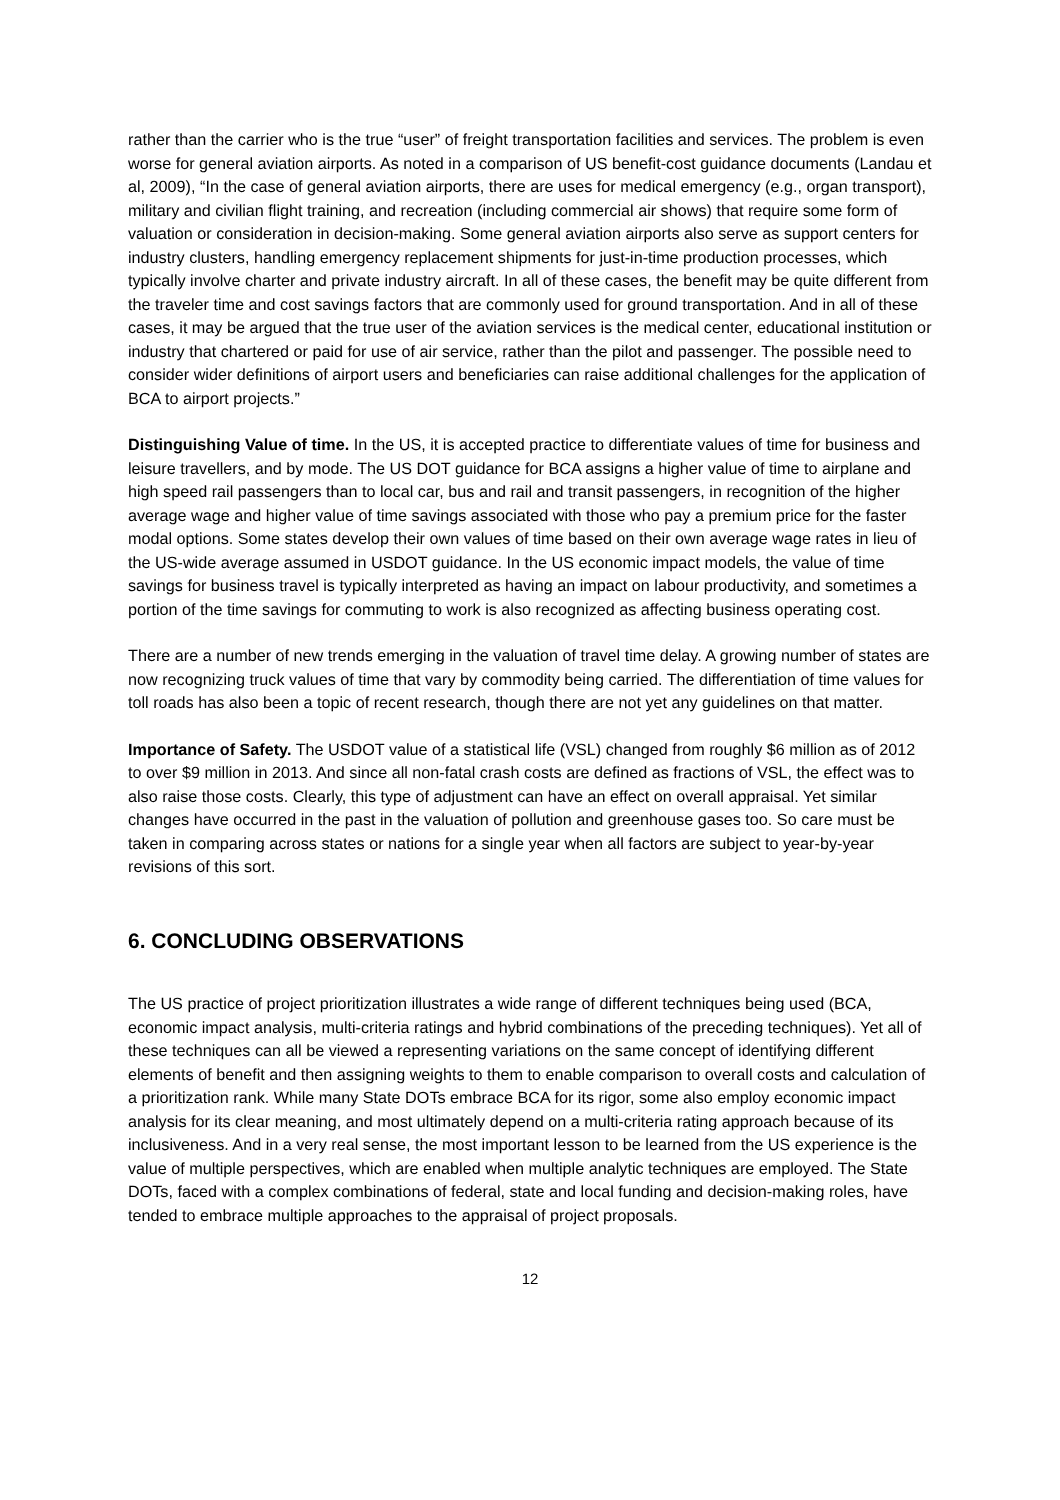rather than the carrier who is the true “user” of freight transportation facilities and services. The problem is even worse for general aviation airports. As noted in a comparison of US benefit-cost guidance documents (Landau et al, 2009), “In the case of general aviation airports, there are uses for medical emergency (e.g., organ transport), military and civilian flight training, and recreation (including commercial air shows) that require some form of valuation or consideration in decision-making. Some general aviation airports also serve as support centers for industry clusters, handling emergency replacement shipments for just-in-time production processes, which typically involve charter and private industry aircraft. In all of these cases, the benefit may be quite different from the traveler time and cost savings factors that are commonly used for ground transportation. And in all of these cases, it may be argued that the true user of the aviation services is the medical center, educational institution or industry that chartered or paid for use of air service, rather than the pilot and passenger. The possible need to consider wider definitions of airport users and beneficiaries can raise additional challenges for the application of BCA to airport projects.”
Distinguishing Value of time. In the US, it is accepted practice to differentiate values of time for business and leisure travellers, and by mode. The US DOT guidance for BCA assigns a higher value of time to airplane and high speed rail passengers than to local car, bus and rail and transit passengers, in recognition of the higher average wage and higher value of time savings associated with those who pay a premium price for the faster modal options. Some states develop their own values of time based on their own average wage rates in lieu of the US-wide average assumed in USDOT guidance. In the US economic impact models, the value of time savings for business travel is typically interpreted as having an impact on labour productivity, and sometimes a portion of the time savings for commuting to work is also recognized as affecting business operating cost.
There are a number of new trends emerging in the valuation of travel time delay. A growing number of states are now recognizing truck values of time that vary by commodity being carried. The differentiation of time values for toll roads has also been a topic of recent research, though there are not yet any guidelines on that matter.
Importance of Safety. The USDOT value of a statistical life (VSL) changed from roughly $6 million as of 2012 to over $9 million in 2013. And since all non-fatal crash costs are defined as fractions of VSL, the effect was to also raise those costs. Clearly, this type of adjustment can have an effect on overall appraisal. Yet similar changes have occurred in the past in the valuation of pollution and greenhouse gases too. So care must be taken in comparing across states or nations for a single year when all factors are subject to year-by-year revisions of this sort.
6. CONCLUDING OBSERVATIONS
The US practice of project prioritization illustrates a wide range of different techniques being used (BCA, economic impact analysis, multi-criteria ratings and hybrid combinations of the preceding techniques). Yet all of these techniques can all be viewed a representing variations on the same concept of identifying different elements of benefit and then assigning weights to them to enable comparison to overall costs and calculation of a prioritization rank. While many State DOTs embrace BCA for its rigor, some also employ economic impact analysis for its clear meaning, and most ultimately depend on a multi-criteria rating approach because of its inclusiveness. And in a very real sense, the most important lesson to be learned from the US experience is the value of multiple perspectives, which are enabled when multiple analytic techniques are employed. The State DOTs, faced with a complex combinations of federal, state and local funding and decision-making roles, have tended to embrace multiple approaches to the appraisal of project proposals.
12